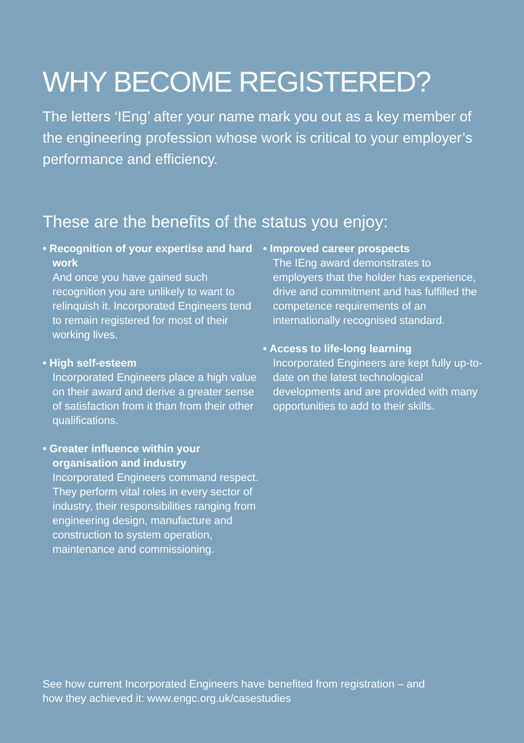WHY BECOME REGISTERED?
The letters ‘IEng’ after your name mark you out as a key member of the engineering profession whose work is critical to your employer’s performance and efficiency.
These are the benefits of the status you enjoy:
• Recognition of your expertise and hard work
And once you have gained such recognition you are unlikely to want to relinquish it. Incorporated Engineers tend to remain registered for most of their working lives.
• High self-esteem
Incorporated Engineers place a high value on their award and derive a greater sense of satisfaction from it than from their other qualifications.
• Greater influence within your organisation and industry
Incorporated Engineers command respect. They perform vital roles in every sector of industry, their responsibilities ranging from engineering design, manufacture and construction to system operation, maintenance and commissioning.
• Improved career prospects
The IEng award demonstrates to employers that the holder has experience, drive and commitment and has fulfilled the competence requirements of an internationally recognised standard.
• Access to life-long learning
Incorporated Engineers are kept fully up-to-date on the latest technological developments and are provided with many opportunities to add to their skills.
See how current Incorporated Engineers have benefited from registration – and
how they achieved it: www.engc.org.uk/casestudies